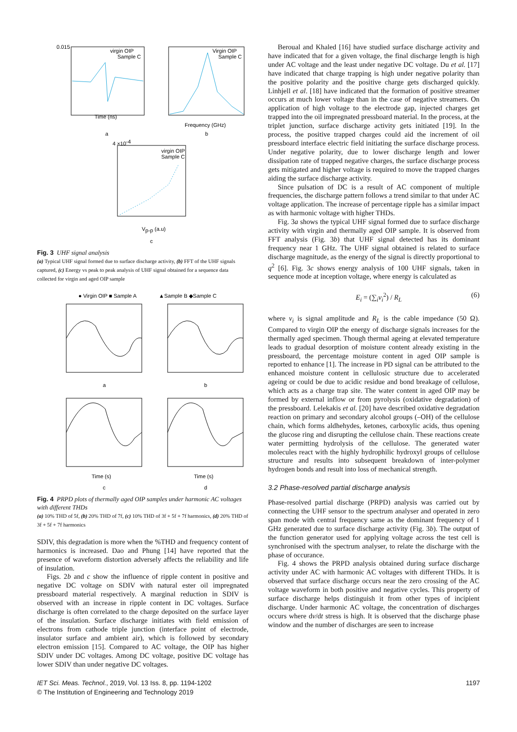0.015
virgin OIP
Sample C
Time (ns)
a
Virgin OIP
Sample C
Frequency (GHz)
b
4 ×10-4
virgin OIP
Sample C
Vp-p (a.u)
c
Fig. 3 UHF signal analysis
(a) Typical UHF signal formed due to surface discharge activity, (b) FFT of the UHF signals captured, (c) Energy vs peak to peak analysis of UHF signal obtained for a sequence data collected for virgin and aged OIP sample
● Virgin OIP ■ Sample A
▲Sample B ◆Sample C
a
b
Time (s)
Time (s)
c
d
Fig. 4 PRPD plots of thermally aged OIP samples under harmonic AC voltages with different THDs
(a) 10% THD of 5f, (b) 20% THD of 7f, (c) 10% THD of 3f + 5f + 7f harmonics, (d) 20% THD of 3f + 5f + 7f harmonics
SDIV, this degradation is more when the %THD and frequency content of harmonics is increased. Dao and Phung [14] have reported that the presence of waveform distortion adversely affects the reliability and life of insulation.
Figs. 2b and c show the influence of ripple content in positive and negative DC voltage on SDIV with natural ester oil impregnated pressboard material respectively. A marginal reduction in SDIV is observed with an increase in ripple content in DC voltages. Surface discharge is often correlated to the charge deposited on the surface layer of the insulation. Surface discharge initiates with field emission of electrons from cathode triple junction (interface point of electrode, insulator surface and ambient air), which is followed by secondary electron emission [15]. Compared to AC voltage, the OIP has higher SDIV under DC voltages. Among DC voltage, positive DC voltage has lower SDIV than under negative DC voltages.
Beroual and Khaled [16] have studied surface discharge activity and have indicated that for a given voltage, the final discharge length is high under AC voltage and the least under negative DC voltage. Du et al. [17] have indicated that charge trapping is high under negative polarity than the positive polarity and the positive charge gets discharged quickly. Linhjell et al. [18] have indicated that the formation of positive streamer occurs at much lower voltage than in the case of negative streamers. On application of high voltage to the electrode gap, injected charges get trapped into the oil impregnated pressboard material. In the process, at the triplet junction, surface discharge activity gets initiated [19]. In the process, the positive trapped charges could aid the increment of oil pressboard interface electric field initiating the surface discharge process. Under negative polarity, due to lower discharge length and lower dissipation rate of trapped negative charges, the surface discharge process gets mitigated and higher voltage is required to move the trapped charges aiding the surface discharge activity.
Since pulsation of DC is a result of AC component of multiple frequencies, the discharge pattern follows a trend similar to that under AC voltage application. The increase of percentage ripple has a similar impact as with harmonic voltage with higher THDs.
Fig. 3a shows the typical UHF signal formed due to surface discharge activity with virgin and thermally aged OIP sample. It is observed from FFT analysis (Fig. 3b) that UHF signal detected has its dominant frequency near 1 GHz. The UHF signal obtained is related to surface discharge magnitude, as the energy of the signal is directly proportional to q<sup>2</sup> [6]. Fig. 3c shows energy analysis of 100 UHF signals, taken in sequence mode at inception voltage, where energy is calculated as
E<sub>i</sub> = (∑<sub>i</sub>v<sub>i</sub><sup>2</sup>) / R<sub>L</sub> (6)
where v<sub>i</sub> is signal amplitude and R<sub>L</sub> is the cable impedance (50 Ω). Compared to virgin OIP the energy of discharge signals increases for the thermally aged specimen. Though thermal ageing at elevated temperature leads to gradual desorption of moisture content already existing in the pressboard, the percentage moisture content in aged OIP sample is reported to enhance [1]. The increase in PD signal can be attributed to the enhanced moisture content in cellulosic structure due to accelerated ageing or could be due to acidic residue and bond breakage of cellulose, which acts as a charge trap site. The water content in aged OIP may be formed by external inflow or from pyrolysis (oxidative degradation) of the pressboard. Lelekakis et al. [20] have described oxidative degradation reaction on primary and secondary alcohol groups (–OH) of the cellulose chain, which forms aldhehydes, ketones, carboxylic acids, thus opening the glucose ring and disrupting the cellulose chain. These reactions create water permitting hydrolysis of the cellulose. The generated water molecules react with the highly hydrophilic hydroxyl groups of cellulose structure and results into subsequent breakdown of inter-polymer hydrogen bonds and result into loss of mechanical strength.
3.2 Phase-resolved partial discharge analysis
Phase-resolved partial discharge (PRPD) analysis was carried out by connecting the UHF sensor to the spectrum analyser and operated in zero span mode with central frequency same as the dominant frequency of 1 GHz generated due to surface discharge activity (Fig. 3b). The output of the function generator used for applying voltage across the test cell is synchronised with the spectrum analyser, to relate the discharge with the phase of occurance.
Fig. 4 shows the PRPD analysis obtained during surface discharge activity under AC with harmonic AC voltages with different THDs. It is observed that surface discharge occurs near the zero crossing of the AC voltage waveform in both positive and negative cycles. This property of surface discharge helps distinguish it from other types of incipient discharge. Under harmonic AC voltage, the concentration of discharges occurs where dv/dt stress is high. It is observed that the discharge phase window and the number of discharges are seen to increase
IET Sci. Meas. Technol., 2019, Vol. 13 Iss. 8, pp. 1194-1202
© The Institution of Engineering and Technology 2019
1197